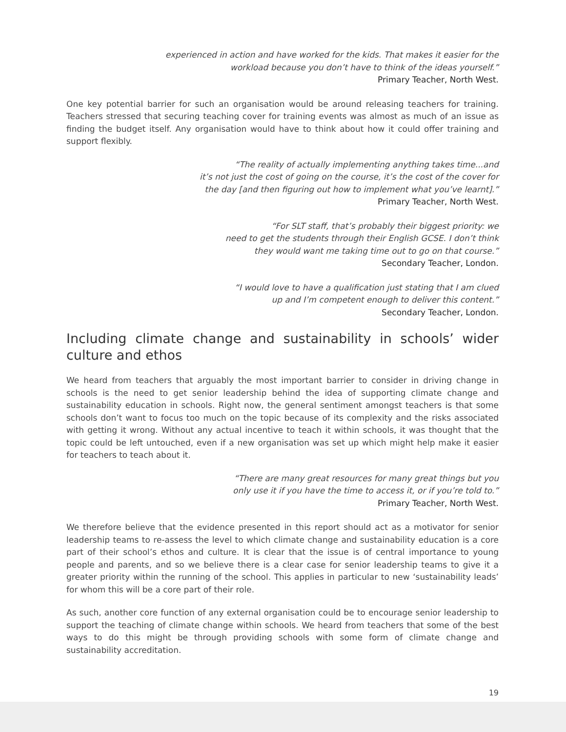experienced in action and have worked for the kids. That makes it easier for the
workload because you don’t have to think of the ideas yourself.”
Primary Teacher, North West.
One key potential barrier for such an organisation would be around releasing teachers for training. Teachers stressed that securing teaching cover for training events was almost as much of an issue as finding the budget itself. Any organisation would have to think about how it could offer training and support flexibly.
“The reality of actually implementing anything takes time...and
it’s not just the cost of going on the course, it’s the cost of the cover for
the day [and then figuring out how to implement what you’ve learnt].”
Primary Teacher, North West.
“For SLT staff, that’s probably their biggest priority: we
need to get the students through their English GCSE. I don’t think
they would want me taking time out to go on that course.”
Secondary Teacher, London.
“I would love to have a qualification just stating that I am clued
up and I’m competent enough to deliver this content.”
Secondary Teacher, London.
Including climate change and sustainability in schools’ wider culture and ethos
We heard from teachers that arguably the most important barrier to consider in driving change in schools is the need to get senior leadership behind the idea of supporting climate change and sustainability education in schools. Right now, the general sentiment amongst teachers is that some schools don’t want to focus too much on the topic because of its complexity and the risks associated with getting it wrong. Without any actual incentive to teach it within schools, it was thought that the topic could be left untouched, even if a new organisation was set up which might help make it easier for teachers to teach about it.
“There are many great resources for many great things but you
only use it if you have the time to access it, or if you’re told to.”
Primary Teacher, North West.
We therefore believe that the evidence presented in this report should act as a motivator for senior leadership teams to re-assess the level to which climate change and sustainability education is a core part of their school’s ethos and culture. It is clear that the issue is of central importance to young people and parents, and so we believe there is a clear case for senior leadership teams to give it a greater priority within the running of the school. This applies in particular to new ‘sustainability leads’ for whom this will be a core part of their role.
As such, another core function of any external organisation could be to encourage senior leadership to support the teaching of climate change within schools. We heard from teachers that some of the best ways to do this might be through providing schools with some form of climate change and sustainability accreditation.
19